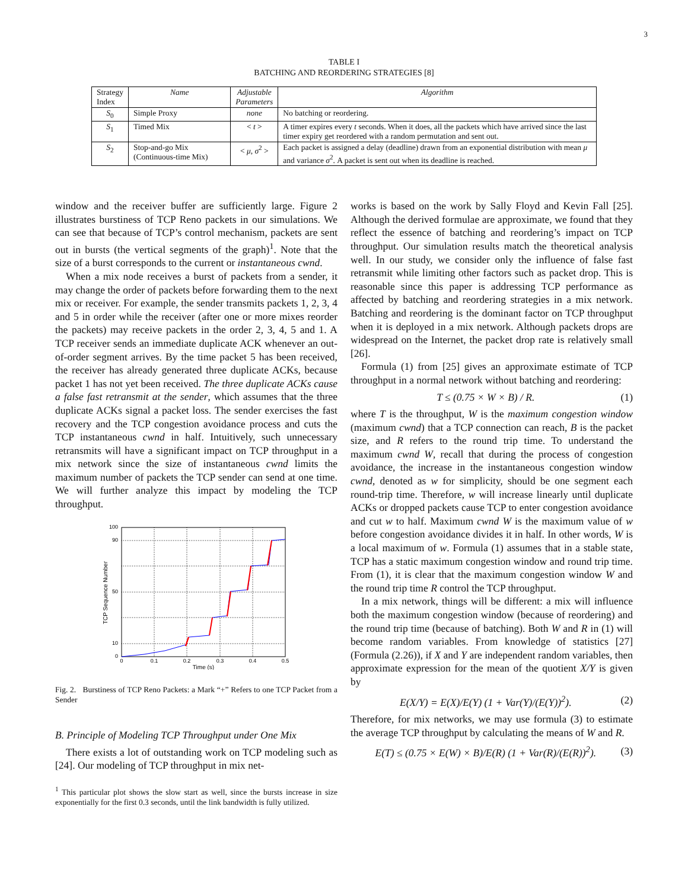3
TABLE I
BATCHING AND REORDERING STRATEGIES [8]
| Strategy Index | Name | Adjustable Parameters | Algorithm |
| S<sub>0</sub> | Simple Proxy | none | No batching or reordering. |
| S<sub>1</sub> | Timed Mix | < t > | A timer expires every t seconds. When it does, all the packets which have arrived since the last timer expiry get reordered with a random permutation and sent out. |
| S<sub>2</sub> | Stop-and-go Mix (Continuous-time Mix) | < μ, σ<sup>2</sup> > | Each packet is assigned a delay (deadline) drawn from an exponential distribution with mean μ and variance σ<sup>2</sup>. A packet is sent out when its deadline is reached. |
window and the receiver buffer are sufficiently large. Figure 2 illustrates burstiness of TCP Reno packets in our simulations. We can see that because of TCP’s control mechanism, packets are sent out in bursts (the vertical segments of the graph)<sup>1</sup>. Note that the size of a burst corresponds to the current or instantaneous cwnd.
When a mix node receives a burst of packets from a sender, it may change the order of packets before forwarding them to the next mix or receiver. For example, the sender transmits packets 1, 2, 3, 4 and 5 in order while the receiver (after one or more mixes reorder the packets) may receive packets in the order 2, 3, 4, 5 and 1. A TCP receiver sends an immediate duplicate ACK whenever an out-of-order segment arrives. By the time packet 5 has been received, the receiver has already generated three duplicate ACKs, because packet 1 has not yet been received. The three duplicate ACKs cause a false fast retransmit at the sender, which assumes that the three duplicate ACKs signal a packet loss. The sender exercises the fast recovery and the TCP congestion avoidance process and cuts the TCP instantaneous cwnd in half. Intuitively, such unnecessary retransmits will have a significant impact on TCP throughput in a mix network since the size of instantaneous cwnd limits the maximum number of packets the TCP sender can send at one time. We will further analyze this impact by modeling the TCP throughput.
100
90
50
10
0
0
0.1
0.2
0.3
0.4
0.5
Time (s)
TCP Sequence Number
Fig. 2. Burstiness of TCP Reno Packets: a Mark “+” Refers to one TCP Packet from a Sender
B. Principle of Modeling TCP Throughput under One Mix
There exists a lot of outstanding work on TCP modeling such as [24]. Our modeling of TCP throughput in mix net-
<sup>1</sup> This particular plot shows the slow start as well, since the bursts increase in size exponentially for the first 0.3 seconds, until the link bandwidth is fully utilized.
works is based on the work by Sally Floyd and Kevin Fall [25]. Although the derived formulae are approximate, we found that they reflect the essence of batching and reordering’s impact on TCP throughput. Our simulation results match the theoretical analysis well. In our study, we consider only the influence of false fast retransmit while limiting other factors such as packet drop. This is reasonable since this paper is addressing TCP performance as affected by batching and reordering strategies in a mix network. Batching and reordering is the dominant factor on TCP throughput when it is deployed in a mix network. Although packets drops are widespread on the Internet, the packet drop rate is relatively small [26].
Formula (1) from [25] gives an approximate estimate of TCP throughput in a normal network without batching and reordering:
T ≤ (0.75 × W × B) / R. (1)
where T is the throughput, W is the maximum congestion window (maximum cwnd) that a TCP connection can reach, B is the packet size, and R refers to the round trip time. To understand the maximum cwnd W, recall that during the process of congestion avoidance, the increase in the instantaneous congestion window cwnd, denoted as w for simplicity, should be one segment each round-trip time. Therefore, w will increase linearly until duplicate ACKs or dropped packets cause TCP to enter congestion avoidance and cut w to half. Maximum cwnd W is the maximum value of w before congestion avoidance divides it in half. In other words, W is a local maximum of w. Formula (1) assumes that in a stable state, TCP has a static maximum congestion window and round trip time. From (1), it is clear that the maximum congestion window W and the round trip time R control the TCP throughput.
In a mix network, things will be different: a mix will influence both the maximum congestion window (because of reordering) and the round trip time (because of batching). Both W and R in (1) will become random variables. From knowledge of statistics [27] (Formula (2.26)), if X and Y are independent random variables, then approximate expression for the mean of the quotient X/Y is given by
E(X/Y) = E(X)/E(Y) (1 + Var(Y)/(E(Y))<sup>2</sup>). (2)
Therefore, for mix networks, we may use formula (3) to estimate the average TCP throughput by calculating the means of W and R.
E(T) ≤ (0.75 × E(W) × B)/E(R) (1 + Var(R)/(E(R))<sup>2</sup>). (3)